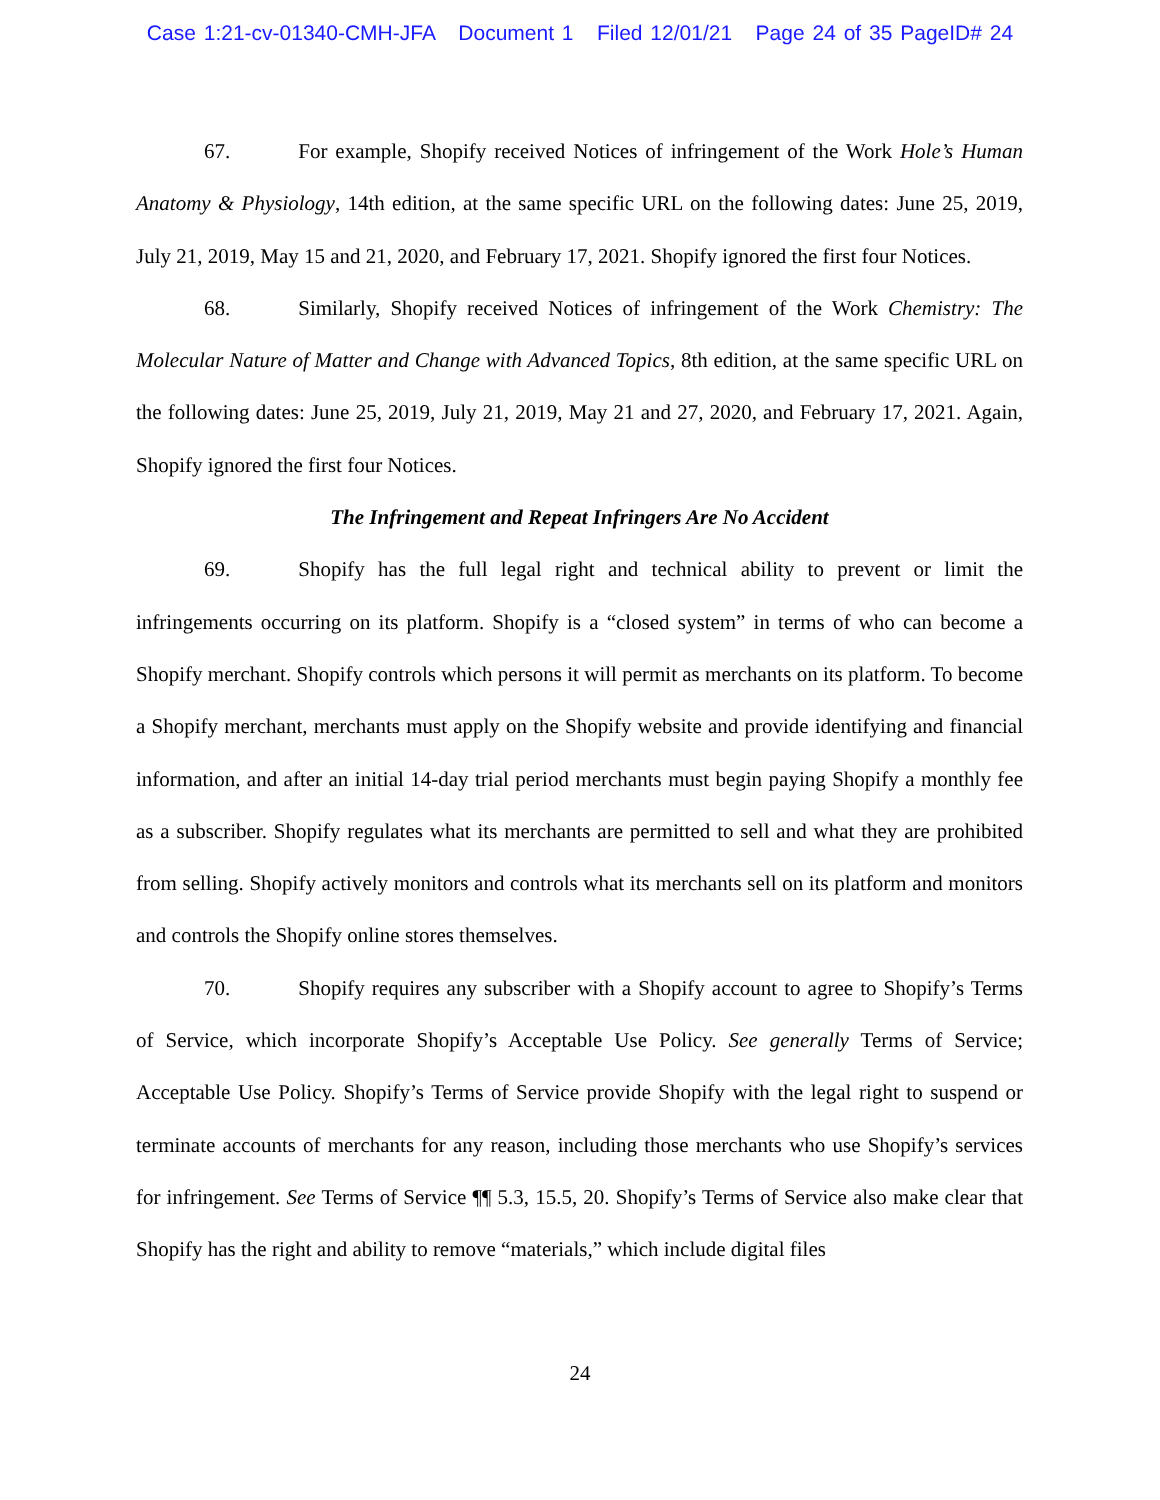Case 1:21-cv-01340-CMH-JFA Document 1 Filed 12/01/21 Page 24 of 35 PageID# 24
67. For example, Shopify received Notices of infringement of the Work Hole’s Human Anatomy & Physiology, 14th edition, at the same specific URL on the following dates: June 25, 2019, July 21, 2019, May 15 and 21, 2020, and February 17, 2021. Shopify ignored the first four Notices.
68. Similarly, Shopify received Notices of infringement of the Work Chemistry: The Molecular Nature of Matter and Change with Advanced Topics, 8th edition, at the same specific URL on the following dates: June 25, 2019, July 21, 2019, May 21 and 27, 2020, and February 17, 2021. Again, Shopify ignored the first four Notices.
The Infringement and Repeat Infringers Are No Accident
69. Shopify has the full legal right and technical ability to prevent or limit the infringements occurring on its platform. Shopify is a “closed system” in terms of who can become a Shopify merchant. Shopify controls which persons it will permit as merchants on its platform. To become a Shopify merchant, merchants must apply on the Shopify website and provide identifying and financial information, and after an initial 14-day trial period merchants must begin paying Shopify a monthly fee as a subscriber. Shopify regulates what its merchants are permitted to sell and what they are prohibited from selling. Shopify actively monitors and controls what its merchants sell on its platform and monitors and controls the Shopify online stores themselves.
70. Shopify requires any subscriber with a Shopify account to agree to Shopify’s Terms of Service, which incorporate Shopify’s Acceptable Use Policy. See generally Terms of Service; Acceptable Use Policy. Shopify’s Terms of Service provide Shopify with the legal right to suspend or terminate accounts of merchants for any reason, including those merchants who use Shopify’s services for infringement. See Terms of Service ¶¶ 5.3, 15.5, 20. Shopify’s Terms of Service also make clear that Shopify has the right and ability to remove “materials,” which include digital files
24